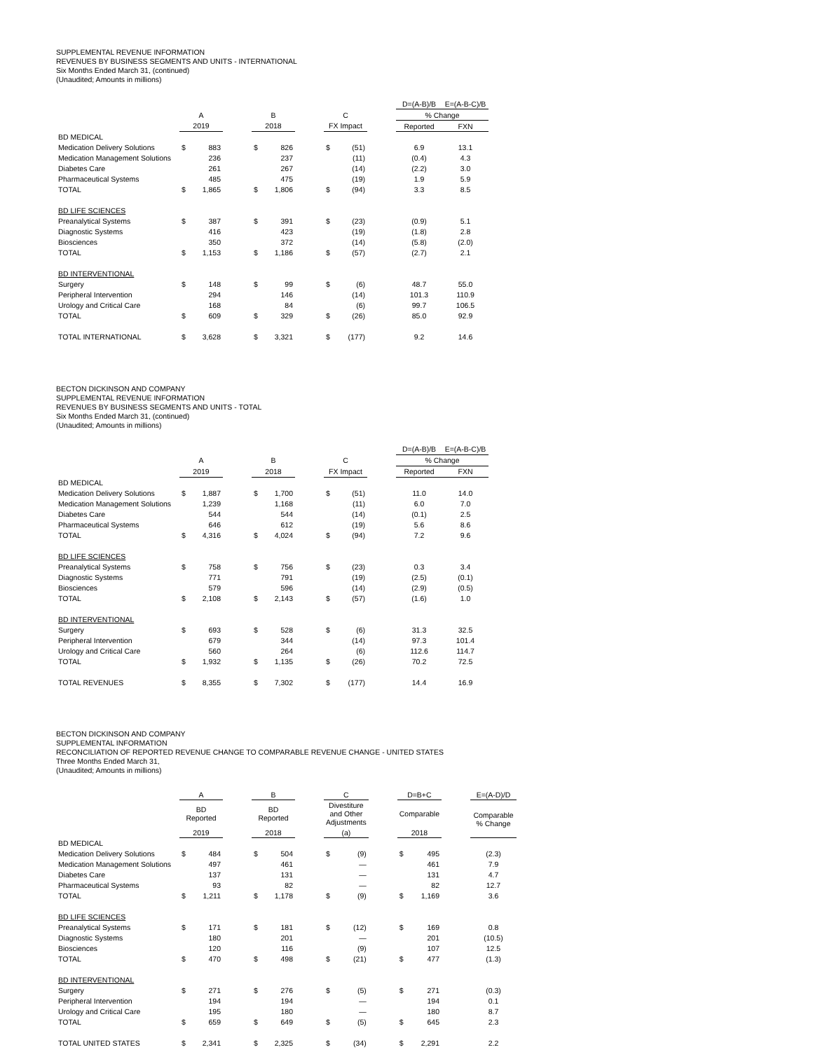SUPPLEMENTAL REVENUE INFORMATION
REVENUES BY BUSINESS SEGMENTS AND UNITS - INTERNATIONAL
Six Months Ended March 31, (continued)
(Unaudited; Amounts in millions)
| | | | | | | | | | | D=(A-B)/B | E=(A-B-C)/B |
| | A | | | B | | | C | | | % Change | |
| | 2019 | | | 2018 | | | FX Impact | | | Reported | FXN |
| BD MEDICAL | | | | | | | | | | | |
| Medication Delivery Solutions | $ | 883 | | $ | 826 | | $ | (51) | | 6.9 | 13.1 |
| Medication Management Solutions | | 236 | | | 237 | | | (11) | | (0.4) | 4.3 |
| Diabetes Care | | 261 | | | 267 | | | (14) | | (2.2) | 3.0 |
| Pharmaceutical Systems | | 485 | | | 475 | | | (19) | | 1.9 | 5.9 |
| TOTAL | $ | 1,865 | | $ | 1,806 | | $ | (94) | | 3.3 | 8.5 |
| BD LIFE SCIENCES | | | | | | | | | | | |
| Preanalytical Systems | $ | 387 | | $ | 391 | | $ | (23) | | (0.9) | 5.1 |
| Diagnostic Systems | | 416 | | | 423 | | | (19) | | (1.8) | 2.8 |
| Biosciences | | 350 | | | 372 | | | (14) | | (5.8) | (2.0) |
| TOTAL | $ | 1,153 | | $ | 1,186 | | $ | (57) | | (2.7) | 2.1 |
| BD INTERVENTIONAL | | | | | | | | | | | |
| Surgery | $ | 148 | | $ | 99 | | $ | (6) | | 48.7 | 55.0 |
| Peripheral Intervention | | 294 | | | 146 | | | (14) | | 101.3 | 110.9 |
| Urology and Critical Care | | 168 | | | 84 | | | (6) | | 99.7 | 106.5 |
| TOTAL | $ | 609 | | $ | 329 | | $ | (26) | | 85.0 | 92.9 |
| TOTAL INTERNATIONAL | $ | 3,628 | | $ | 3,321 | | $ | (177) | | 9.2 | 14.6 |
BECTON DICKINSON AND COMPANY
SUPPLEMENTAL REVENUE INFORMATION
REVENUES BY BUSINESS SEGMENTS AND UNITS - TOTAL
Six Months Ended March 31, (continued)
(Unaudited; Amounts in millions)
| | | | | | | | | | | D=(A-B)/B | E=(A-B-C)/B |
| | A | | | B | | | C | | | % Change | |
| | 2019 | | | 2018 | | | FX Impact | | | Reported | FXN |
| BD MEDICAL | | | | | | | | | | | |
| Medication Delivery Solutions | $ | 1,887 | | $ | 1,700 | | $ | (51) | | 11.0 | 14.0 |
| Medication Management Solutions | | 1,239 | | | 1,168 | | | (11) | | 6.0 | 7.0 |
| Diabetes Care | | 544 | | | 544 | | | (14) | | (0.1) | 2.5 |
| Pharmaceutical Systems | | 646 | | | 612 | | | (19) | | 5.6 | 8.6 |
| TOTAL | $ | 4,316 | | $ | 4,024 | | $ | (94) | | 7.2 | 9.6 |
| BD LIFE SCIENCES | | | | | | | | | | | |
| Preanalytical Systems | $ | 758 | | $ | 756 | | $ | (23) | | 0.3 | 3.4 |
| Diagnostic Systems | | 771 | | | 791 | | | (19) | | (2.5) | (0.1) |
| Biosciences | | 579 | | | 596 | | | (14) | | (2.9) | (0.5) |
| TOTAL | $ | 2,108 | | $ | 2,143 | | $ | (57) | | (1.6) | 1.0 |
| BD INTERVENTIONAL | | | | | | | | | | | |
| Surgery | $ | 693 | | $ | 528 | | $ | (6) | | 31.3 | 32.5 |
| Peripheral Intervention | | 679 | | | 344 | | | (14) | | 97.3 | 101.4 |
| Urology and Critical Care | | 560 | | | 264 | | | (6) | | 112.6 | 114.7 |
| TOTAL | $ | 1,932 | | $ | 1,135 | | $ | (26) | | 70.2 | 72.5 |
| TOTAL REVENUES | $ | 8,355 | | $ | 7,302 | | $ | (177) | | 14.4 | 16.9 |
BECTON DICKINSON AND COMPANY
SUPPLEMENTAL INFORMATION
RECONCILIATION OF REPORTED REVENUE CHANGE TO COMPARABLE REVENUE CHANGE - UNITED STATES
Three Months Ended March 31,
(Unaudited; Amounts in millions)
| | A | | | B | | | C | | | D=B+C | | | E=(A-D)/D |
| | BD Reported | | | BD Reported | | | Divestiture and Other Adjustments | | | Comparable | | | Comparable % Change |
| | 2019 | | | 2018 | | | (a) | | | 2018 | | | |
| BD MEDICAL | | | | | | | | | | | | | |
| Medication Delivery Solutions | $ | 484 | | $ | 504 | | $ | (9) | | $ | 495 | | (2.3) |
| Medication Management Solutions | | 497 | | | 461 | | | — | | | 461 | | 7.9 |
| Diabetes Care | | 137 | | | 131 | | | — | | | 131 | | 4.7 |
| Pharmaceutical Systems | | 93 | | | 82 | | | — | | | 82 | | 12.7 |
| TOTAL | $ | 1,211 | | $ | 1,178 | | $ | (9) | | $ | 1,169 | | 3.6 |
| BD LIFE SCIENCES | | | | | | | | | | | | | |
| Preanalytical Systems | $ | 171 | | $ | 181 | | $ | (12) | | $ | 169 | | 0.8 |
| Diagnostic Systems | | 180 | | | 201 | | | — | | | 201 | | (10.5) |
| Biosciences | | 120 | | | 116 | | | (9) | | | 107 | | 12.5 |
| TOTAL | $ | 470 | | $ | 498 | | $ | (21) | | $ | 477 | | (1.3) |
| BD INTERVENTIONAL | | | | | | | | | | | | | |
| Surgery | $ | 271 | | $ | 276 | | $ | (5) | | $ | 271 | | (0.3) |
| Peripheral Intervention | | 194 | | | 194 | | | — | | | 194 | | 0.1 |
| Urology and Critical Care | | 195 | | | 180 | | | — | | | 180 | | 8.7 |
| TOTAL | $ | 659 | | $ | 649 | | $ | (5) | | $ | 645 | | 2.3 |
| TOTAL UNITED STATES | $ | 2,341 | | $ | 2,325 | | $ | (34) | | $ | 2,291 | | 2.2 |